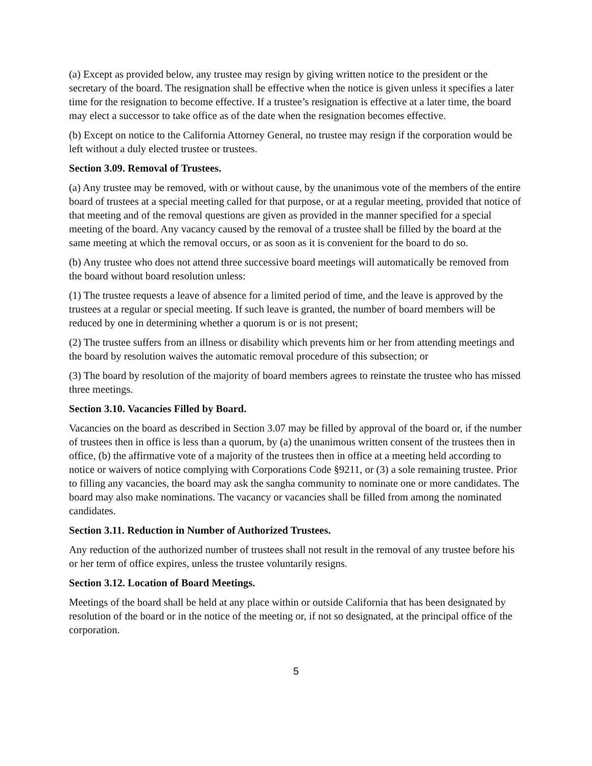(a) Except as provided below, any trustee may resign by giving written notice to the president or the secretary of the board. The resignation shall be effective when the notice is given unless it specifies a later time for the resignation to become effective. If a trustee’s resignation is effective at a later time, the board may elect a successor to take office as of the date when the resignation becomes effective.
(b) Except on notice to the California Attorney General, no trustee may resign if the corporation would be left without a duly elected trustee or trustees.
Section 3.09. Removal of Trustees.
(a) Any trustee may be removed, with or without cause, by the unanimous vote of the members of the entire board of trustees at a special meeting called for that purpose, or at a regular meeting, provided that notice of that meeting and of the removal questions are given as provided in the manner specified for a special meeting of the board. Any vacancy caused by the removal of a trustee shall be filled by the board at the same meeting at which the removal occurs, or as soon as it is convenient for the board to do so.
(b) Any trustee who does not attend three successive board meetings will automatically be removed from the board without board resolution unless:
(1) The trustee requests a leave of absence for a limited period of time, and the leave is approved by the trustees at a regular or special meeting. If such leave is granted, the number of board members will be reduced by one in determining whether a quorum is or is not present;
(2) The trustee suffers from an illness or disability which prevents him or her from attending meetings and the board by resolution waives the automatic removal procedure of this subsection; or
(3) The board by resolution of the majority of board members agrees to reinstate the trustee who has missed three meetings.
Section 3.10. Vacancies Filled by Board.
Vacancies on the board as described in Section 3.07 may be filled by approval of the board or, if the number of trustees then in office is less than a quorum, by (a) the unanimous written consent of the trustees then in office, (b) the affirmative vote of a majority of the trustees then in office at a meeting held according to notice or waivers of notice complying with Corporations Code §9211, or (3) a sole remaining trustee. Prior to filling any vacancies, the board may ask the sangha community to nominate one or more candidates. The board may also make nominations. The vacancy or vacancies shall be filled from among the nominated candidates.
Section 3.11. Reduction in Number of Authorized Trustees.
Any reduction of the authorized number of trustees shall not result in the removal of any trustee before his or her term of office expires, unless the trustee voluntarily resigns.
Section 3.12. Location of Board Meetings.
Meetings of the board shall be held at any place within or outside California that has been designated by resolution of the board or in the notice of the meeting or, if not so designated, at the principal office of the corporation.
5